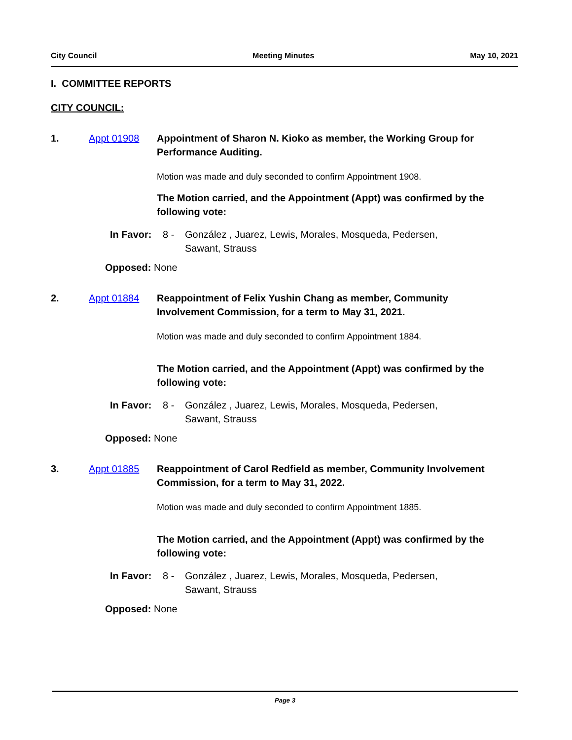City Council Meeting Minutes May 10, 2021
I. COMMITTEE REPORTS
CITY COUNCIL:
1. Appt 01908 Appointment of Sharon N. Kioko as member, the Working Group for Performance Auditing.
Motion was made and duly seconded to confirm Appointment 1908.
The Motion carried, and the Appointment (Appt) was confirmed by the following vote:
In Favor:
8 - González , Juarez, Lewis, Morales, Mosqueda, Pedersen, Sawant, Strauss
Opposed: None
2. Appt 01884 Reappointment of Felix Yushin Chang as member, Community Involvement Commission, for a term to May 31, 2021.
Motion was made and duly seconded to confirm Appointment 1884.
The Motion carried, and the Appointment (Appt) was confirmed by the following vote:
In Favor:
8 - González , Juarez, Lewis, Morales, Mosqueda, Pedersen, Sawant, Strauss
Opposed: None
3. Appt 01885 Reappointment of Carol Redfield as member, Community Involvement Commission, for a term to May 31, 2022.
Motion was made and duly seconded to confirm Appointment 1885.
The Motion carried, and the Appointment (Appt) was confirmed by the following vote:
In Favor:
8 - González , Juarez, Lewis, Morales, Mosqueda, Pedersen, Sawant, Strauss
Opposed: None
Page 3